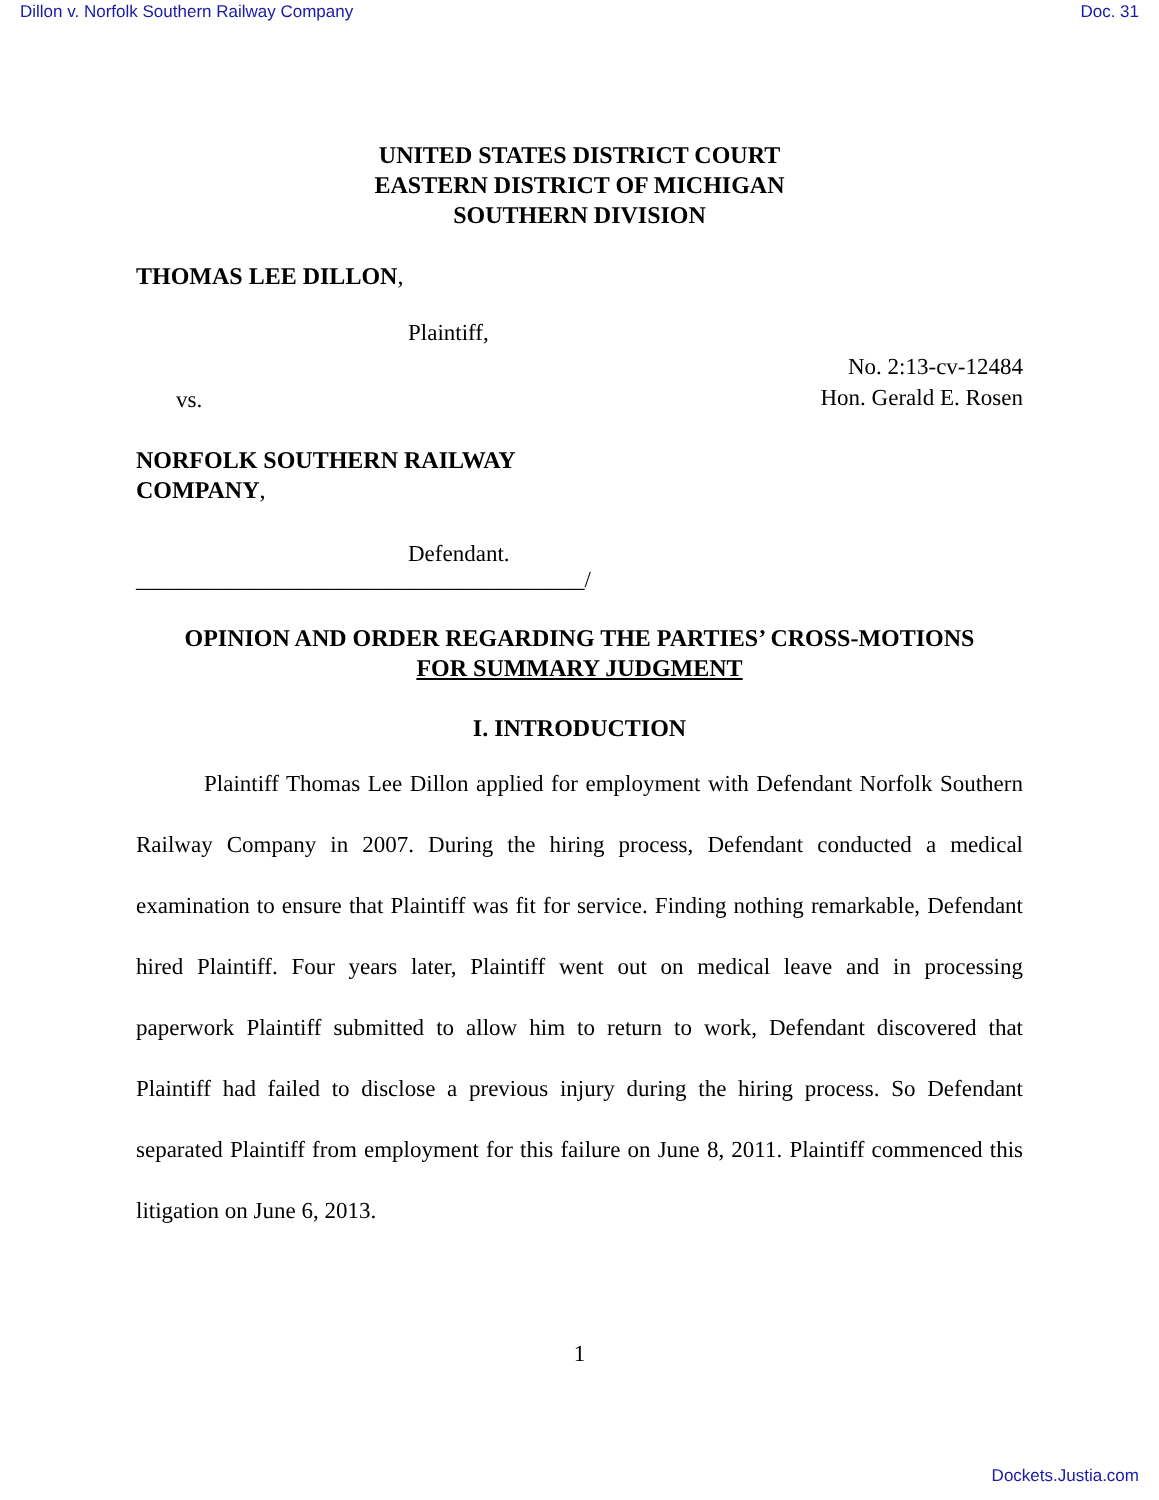Dillon v. Norfolk Southern Railway Company Doc. 31
UNITED STATES DISTRICT COURT
EASTERN DISTRICT OF MICHIGAN
SOUTHERN DIVISION
THOMAS LEE DILLON,
Plaintiff,
vs.
No. 2:13-cv-12484
Hon. Gerald E. Rosen
NORFOLK SOUTHERN RAILWAY
COMPANY,
Defendant.
_______________________________________/
OPINION AND ORDER REGARDING THE PARTIES’ CROSS-MOTIONS
FOR SUMMARY JUDGMENT
I. INTRODUCTION
Plaintiff Thomas Lee Dillon applied for employment with Defendant Norfolk Southern Railway Company in 2007. During the hiring process, Defendant conducted a medical examination to ensure that Plaintiff was fit for service. Finding nothing remarkable, Defendant hired Plaintiff. Four years later, Plaintiff went out on medical leave and in processing paperwork Plaintiff submitted to allow him to return to work, Defendant discovered that Plaintiff had failed to disclose a previous injury during the hiring process. So Defendant separated Plaintiff from employment for this failure on June 8, 2011. Plaintiff commenced this litigation on June 6, 2013.
1
Dockets.Justia.com